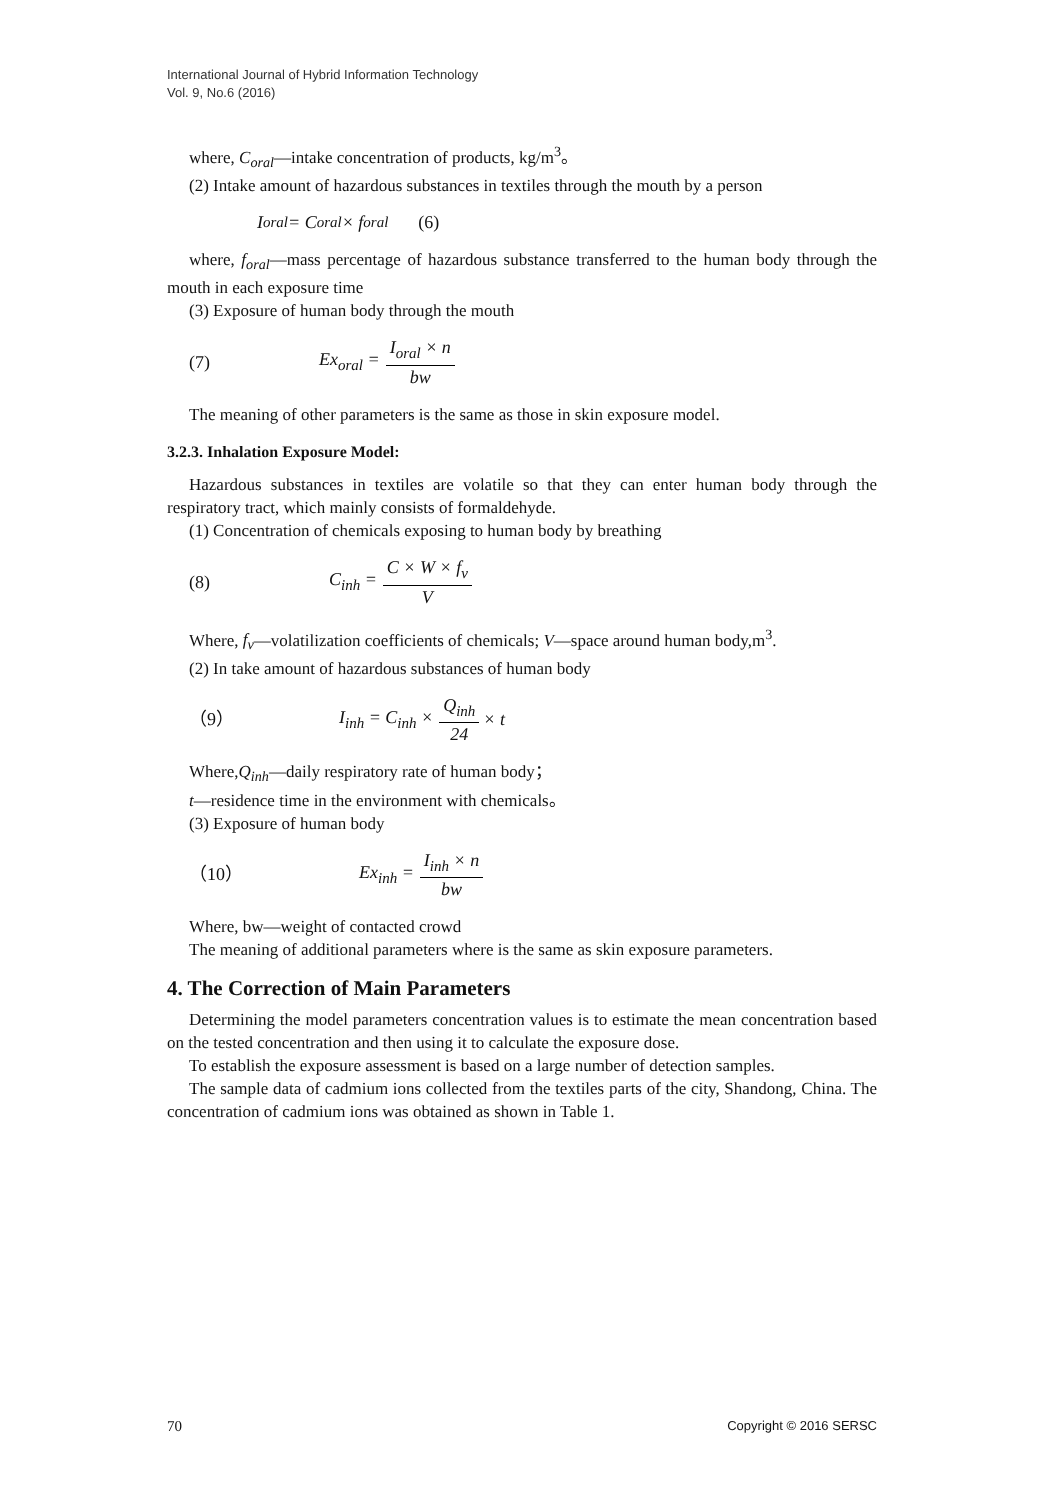International Journal of Hybrid Information Technology
Vol. 9, No.6 (2016)
where, C<sub>oral</sub>—intake concentration of products, kg/m<sup>3</sup>。
(2) Intake amount of hazardous substances in textiles through the mouth by a person
I<sub>oral</sub> = C<sub>oral</sub> × f<sub>oral</sub> (6)
where, f<sub>oral</sub>—mass percentage of hazardous substance transferred to the human body through the mouth in each exposure time
(3) Exposure of human body through the mouth
(7) Ex<sub>oral</sub> = I<sub>oral</sub> × n bw
The meaning of other parameters is the same as those in skin exposure model.
3.2.3. Inhalation Exposure Model:
Hazardous substances in textiles are volatile so that they can enter human body through the respiratory tract, which mainly consists of formaldehyde.
(1) Concentration of chemicals exposing to human body by breathing
(8) C<sub>inh</sub> = C × W × f<sub>v</sub> V
Where, f<sub>v</sub>—volatilization coefficients of chemicals; V—space around human body,m<sup>3</sup>.
(2) In take amount of hazardous substances of human body
（9） I<sub>inh</sub> = C<sub>inh</sub> × Q<sub>inh</sub> 24 × t
Where,Q<sub>inh</sub>—daily respiratory rate of human body；
t—residence time in the environment with chemicals。
(3) Exposure of human body
（10） Ex<sub>inh</sub> = I<sub>inh</sub> × n bw
Where, bw—weight of contacted crowd
The meaning of additional parameters where is the same as skin exposure parameters.
4. The Correction of Main Parameters
Determining the model parameters concentration values is to estimate the mean concentration based on the tested concentration and then using it to calculate the exposure dose.
To establish the exposure assessment is based on a large number of detection samples.
The sample data of cadmium ions collected from the textiles parts of the city, Shandong, China. The concentration of cadmium ions was obtained as shown in Table 1.
70 Copyright © 2016 SERSC